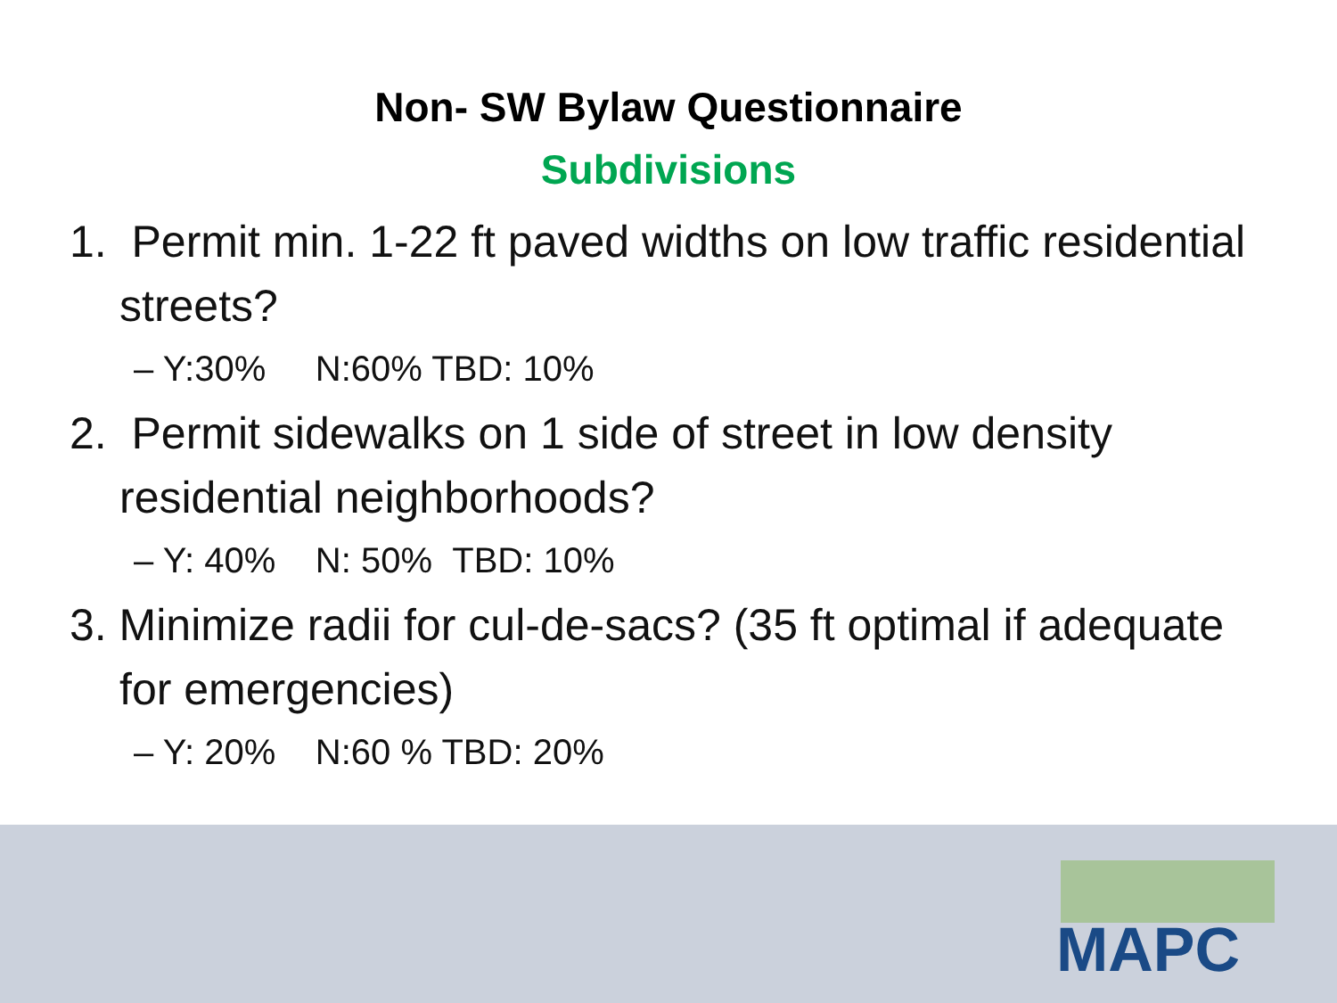Non- SW Bylaw Questionnaire
Subdivisions
1. Permit min. 1-22 ft paved widths on low traffic residential streets?
– Y:30% N:60% TBD: 10%
2. Permit sidewalks on 1 side of street in low density residential neighborhoods?
– Y: 40% N: 50% TBD: 10%
3. Minimize radii for cul-de-sacs? (35 ft optimal if adequate for emergencies)
– Y: 20% N:60 % TBD: 20%
MAPC